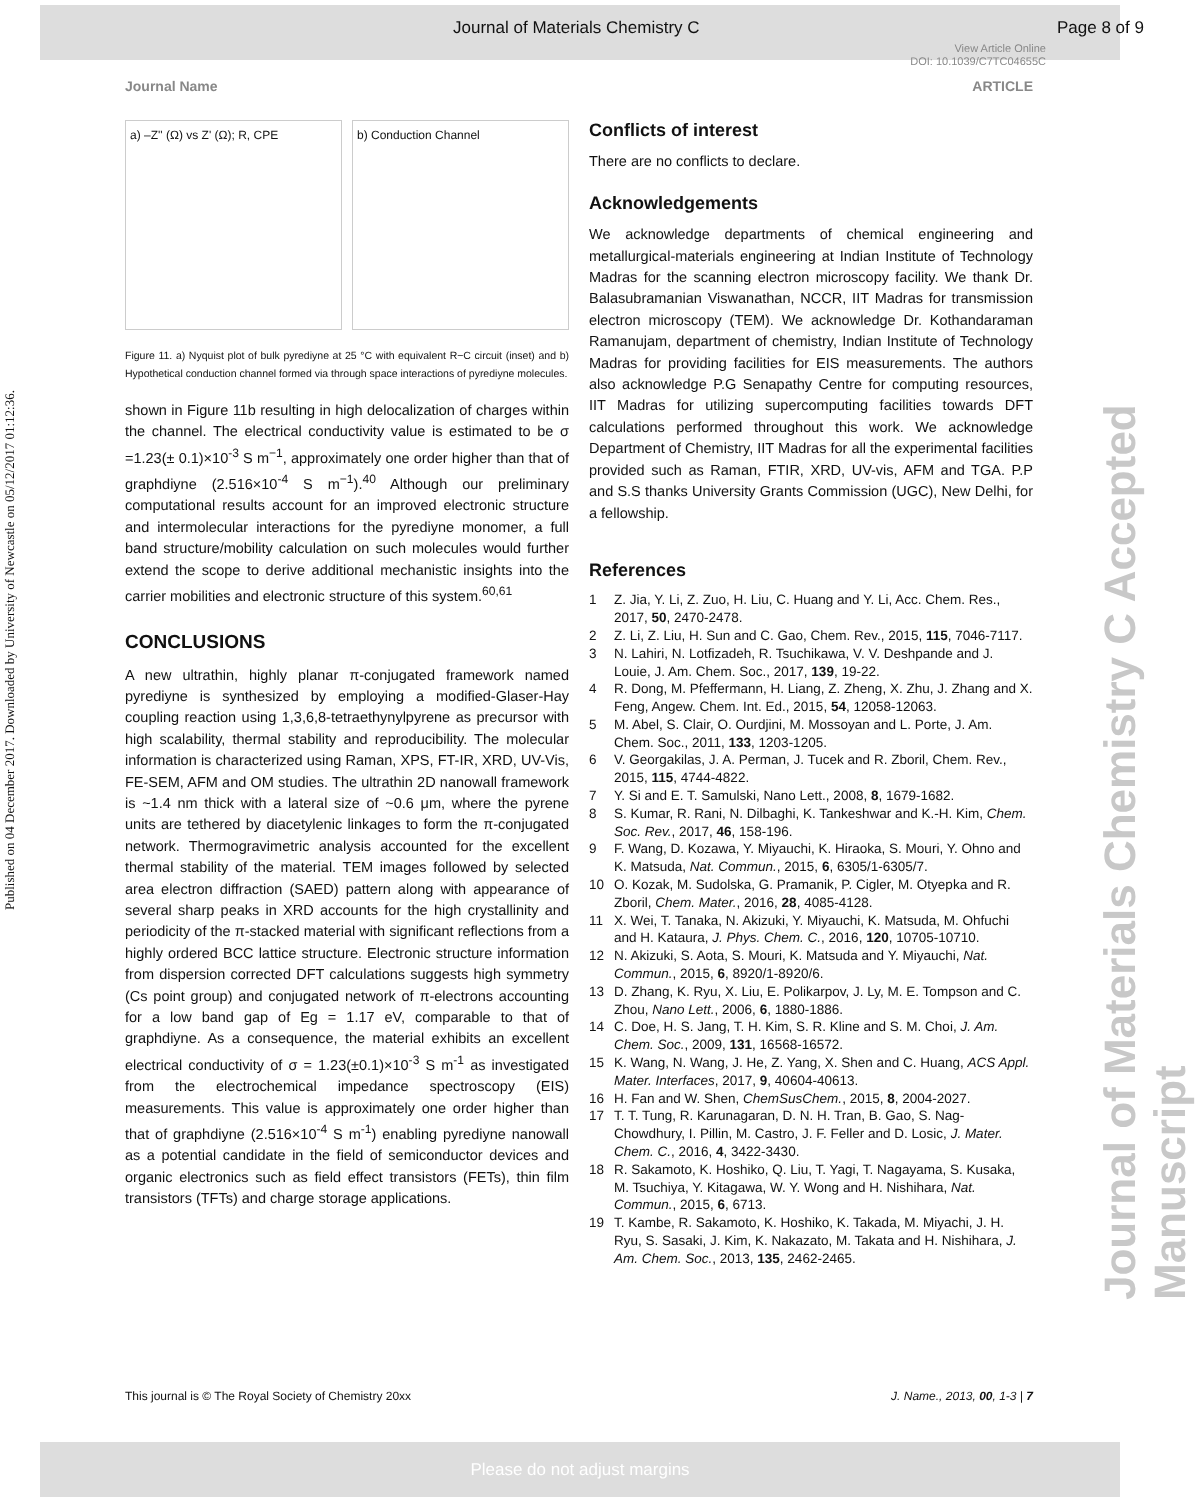Journal of Materials Chemistry C Page 8 of 9
View Article Online
DOI: 10.1039/C7TC04655C
Journal Name ARTICLE
Published on 04 December 2017. Downloaded by University of Newcastle on 05/12/2017 01:12:36.
Journal of Materials Chemistry C Accepted Manuscript
a) –Z'' (Ω) vs Z' (Ω); R, CPE b) Conduction Channel
Figure 11. a) Nyquist plot of bulk pyrediyne at 25 °C with equivalent R−C circuit (inset) and b) Hypothetical conduction channel formed via through space interactions of pyrediyne molecules.
shown in Figure 11b resulting in high delocalization of charges within the channel. The electrical conductivity value is estimated to be σ =1.23(± 0.1)×10<sup>-3</sup> S m<sup>−1</sup>, approximately one order higher than that of graphdiyne (2.516×10<sup>-4</sup> S m<sup>−1</sup>).<sup>40</sup> Although our preliminary computational results account for an improved electronic structure and intermolecular interactions for the pyrediyne monomer, a full band structure/mobility calculation on such molecules would further extend the scope to derive additional mechanistic insights into the carrier mobilities and electronic structure of this system.<sup>60,61</sup>
CONCLUSIONS
A new ultrathin, highly planar π-conjugated framework named pyrediyne is synthesized by employing a modified-Glaser-Hay coupling reaction using 1,3,6,8-tetraethynylpyrene as precursor with high scalability, thermal stability and reproducibility. The molecular information is characterized using Raman, XPS, FT-IR, XRD, UV-Vis, FE-SEM, AFM and OM studies. The ultrathin 2D nanowall framework is ~1.4 nm thick with a lateral size of ~0.6 μm, where the pyrene units are tethered by diacetylenic linkages to form the π-conjugated network. Thermogravimetric analysis accounted for the excellent thermal stability of the material. TEM images followed by selected area electron diffraction (SAED) pattern along with appearance of several sharp peaks in XRD accounts for the high crystallinity and periodicity of the π-stacked material with significant reflections from a highly ordered BCC lattice structure. Electronic structure information from dispersion corrected DFT calculations suggests high symmetry (Cs point group) and conjugated network of π-electrons accounting for a low band gap of Eg = 1.17 eV, comparable to that of graphdiyne. As a consequence, the material exhibits an excellent electrical conductivity of σ = 1.23(±0.1)×10<sup>-3</sup> S m<sup>-1</sup> as investigated from the electrochemical impedance spectroscopy (EIS) measurements. This value is approximately one order higher than that of graphdiyne (2.516×10<sup>-4</sup> S m<sup>-1</sup>) enabling pyrediyne nanowall as a potential candidate in the field of semiconductor devices and organic electronics such as field effect transistors (FETs), thin film transistors (TFTs) and charge storage applications.
Conflicts of interest
There are no conflicts to declare.
Acknowledgements
We acknowledge departments of chemical engineering and metallurgical-materials engineering at Indian Institute of Technology Madras for the scanning electron microscopy facility. We thank Dr. Balasubramanian Viswanathan, NCCR, IIT Madras for transmission electron microscopy (TEM). We acknowledge Dr. Kothandaraman Ramanujam, department of chemistry, Indian Institute of Technology Madras for providing facilities for EIS measurements. The authors also acknowledge P.G Senapathy Centre for computing resources, IIT Madras for utilizing supercomputing facilities towards DFT calculations performed throughout this work. We acknowledge Department of Chemistry, IIT Madras for all the experimental facilities provided such as Raman, FTIR, XRD, UV-vis, AFM and TGA. P.P and S.S thanks University Grants Commission (UGC), New Delhi, for a fellowship.
References
1 Z. Jia, Y. Li, Z. Zuo, H. Liu, C. Huang and Y. Li, Acc. Chem. Res., 2017, 50, 2470-2478.
2 Z. Li, Z. Liu, H. Sun and C. Gao, Chem. Rev., 2015, 115, 7046-7117.
3 N. Lahiri, N. Lotfizadeh, R. Tsuchikawa, V. V. Deshpande and J. Louie, J. Am. Chem. Soc., 2017, 139, 19-22.
4 R. Dong, M. Pfeffermann, H. Liang, Z. Zheng, X. Zhu, J. Zhang and X. Feng, Angew. Chem. Int. Ed., 2015, 54, 12058-12063.
5 M. Abel, S. Clair, O. Ourdjini, M. Mossoyan and L. Porte, J. Am. Chem. Soc., 2011, 133, 1203-1205.
6 V. Georgakilas, J. A. Perman, J. Tucek and R. Zboril, Chem. Rev., 2015, 115, 4744-4822.
7 Y. Si and E. T. Samulski, Nano Lett., 2008, 8, 1679-1682.
8 S. Kumar, R. Rani, N. Dilbaghi, K. Tankeshwar and K.-H. Kim, Chem. Soc. Rev., 2017, 46, 158-196.
9 F. Wang, D. Kozawa, Y. Miyauchi, K. Hiraoka, S. Mouri, Y. Ohno and K. Matsuda, Nat. Commun., 2015, 6, 6305/1-6305/7.
10 O. Kozak, M. Sudolska, G. Pramanik, P. Cigler, M. Otyepka and R. Zboril, Chem. Mater., 2016, 28, 4085-4128.
11 X. Wei, T. Tanaka, N. Akizuki, Y. Miyauchi, K. Matsuda, M. Ohfuchi and H. Kataura, J. Phys. Chem. C., 2016, 120, 10705-10710.
12 N. Akizuki, S. Aota, S. Mouri, K. Matsuda and Y. Miyauchi, Nat. Commun., 2015, 6, 8920/1-8920/6.
13 D. Zhang, K. Ryu, X. Liu, E. Polikarpov, J. Ly, M. E. Tompson and C. Zhou, Nano Lett., 2006, 6, 1880-1886.
14 C. Doe, H. S. Jang, T. H. Kim, S. R. Kline and S. M. Choi, J. Am. Chem. Soc., 2009, 131, 16568-16572.
15 K. Wang, N. Wang, J. He, Z. Yang, X. Shen and C. Huang, ACS Appl. Mater. Interfaces, 2017, 9, 40604-40613.
16 H. Fan and W. Shen, ChemSusChem., 2015, 8, 2004-2027.
17 T. T. Tung, R. Karunagaran, D. N. H. Tran, B. Gao, S. Nag-Chowdhury, I. Pillin, M. Castro, J. F. Feller and D. Losic, J. Mater. Chem. C., 2016, 4, 3422-3430.
18 R. Sakamoto, K. Hoshiko, Q. Liu, T. Yagi, T. Nagayama, S. Kusaka, M. Tsuchiya, Y. Kitagawa, W. Y. Wong and H. Nishihara, Nat. Commun., 2015, 6, 6713.
19 T. Kambe, R. Sakamoto, K. Hoshiko, K. Takada, M. Miyachi, J. H. Ryu, S. Sasaki, J. Kim, K. Nakazato, M. Takata and H. Nishihara, J. Am. Chem. Soc., 2013, 135, 2462-2465.
This journal is © The Royal Society of Chemistry 20xx J. Name., 2013, 00, 1-3 | 7
Please do not adjust margins